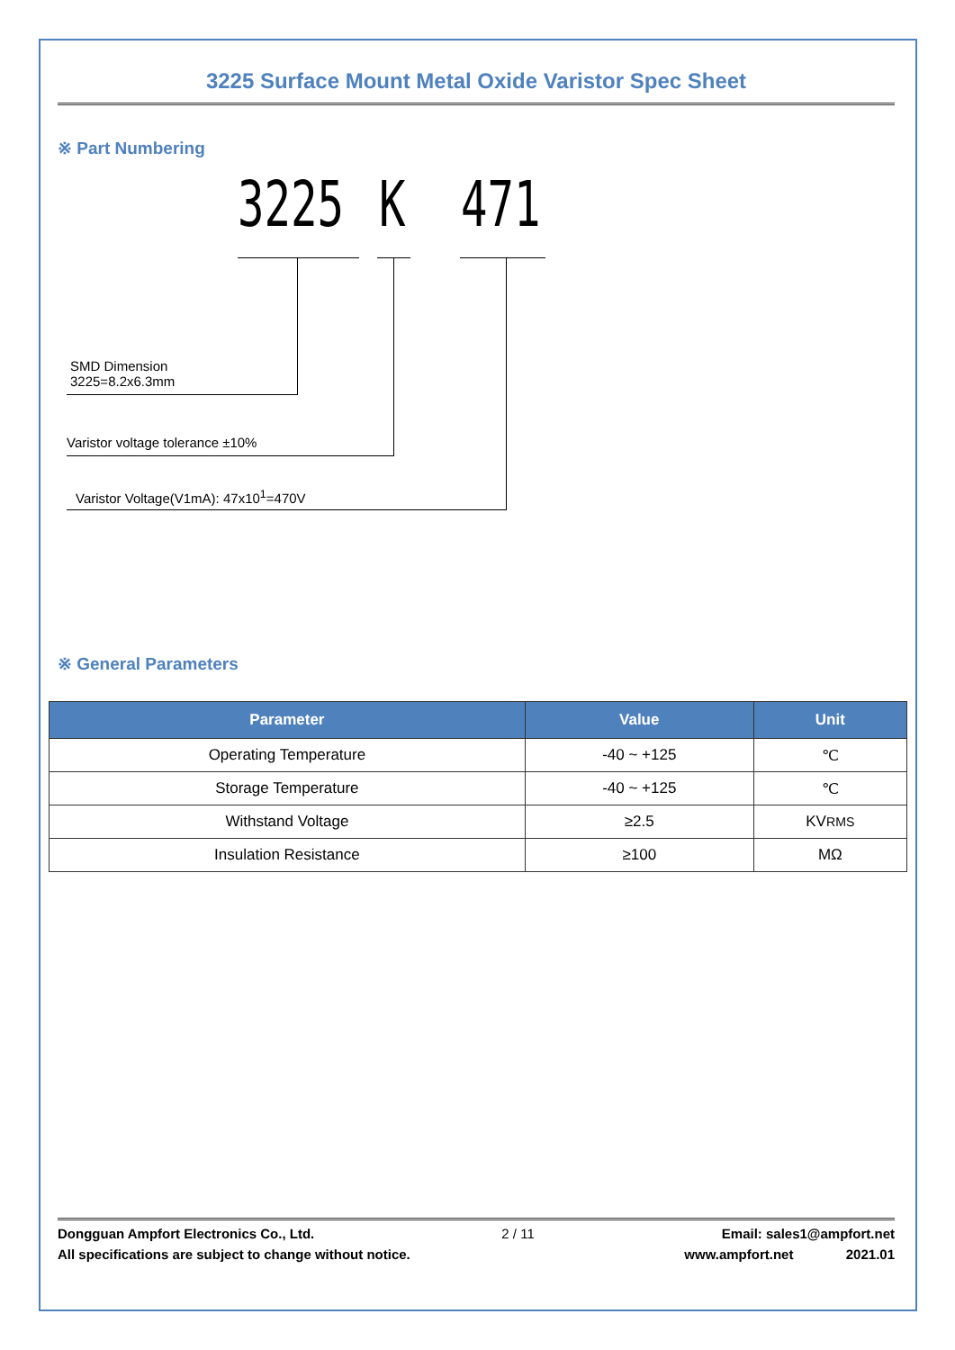3225 Surface Mount Metal Oxide Varistor Spec Sheet
※ Part Numbering
3225 K 471
SMD Dimension
3225=8.2x6.3mm
Varistor voltage tolerance ±10%
Varistor Voltage(V1mA): 47x10<sup>1</sup>=470V
※ General Parameters
| Parameter | Value | Unit |
| --- | --- | --- |
| Operating Temperature | -40 ~ +125 | ℃ |
| Storage Temperature | -40 ~ +125 | ℃ |
| Withstand Voltage | ≥2.5 | KV RMS |
| Insulation Resistance | ≥100 | MΩ |
Dongguan Ampfort Electronics Co., Ltd. 2 / 11 Email: sales1@ampfort.net
All specifications are subject to change without notice. www.ampfort.net 2021.01